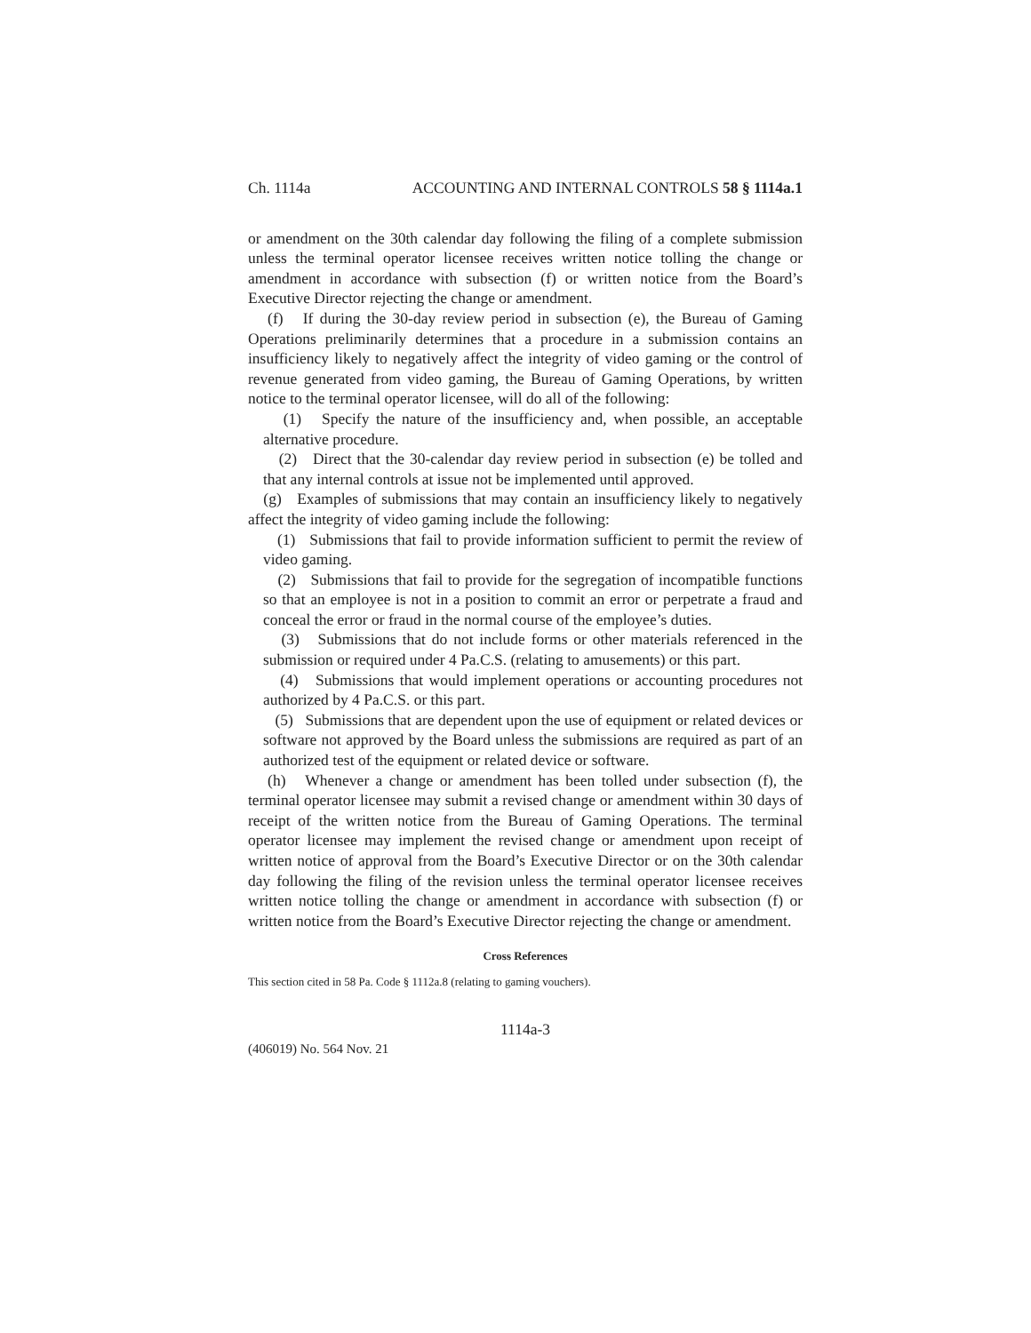Ch. 1114a ACCOUNTING AND INTERNAL CONTROLS 58 § 1114a.1
or amendment on the 30th calendar day following the filing of a complete submission unless the terminal operator licensee receives written notice tolling the change or amendment in accordance with subsection (f) or written notice from the Board’s Executive Director rejecting the change or amendment.
(f) If during the 30-day review period in subsection (e), the Bureau of Gaming Operations preliminarily determines that a procedure in a submission contains an insufficiency likely to negatively affect the integrity of video gaming or the control of revenue generated from video gaming, the Bureau of Gaming Operations, by written notice to the terminal operator licensee, will do all of the following:
(1) Specify the nature of the insufficiency and, when possible, an acceptable alternative procedure.
(2) Direct that the 30-calendar day review period in subsection (e) be tolled and that any internal controls at issue not be implemented until approved.
(g) Examples of submissions that may contain an insufficiency likely to negatively affect the integrity of video gaming include the following:
(1) Submissions that fail to provide information sufficient to permit the review of video gaming.
(2) Submissions that fail to provide for the segregation of incompatible functions so that an employee is not in a position to commit an error or perpetrate a fraud and conceal the error or fraud in the normal course of the employee’s duties.
(3) Submissions that do not include forms or other materials referenced in the submission or required under 4 Pa.C.S. (relating to amusements) or this part.
(4) Submissions that would implement operations or accounting procedures not authorized by 4 Pa.C.S. or this part.
(5) Submissions that are dependent upon the use of equipment or related devices or software not approved by the Board unless the submissions are required as part of an authorized test of the equipment or related device or software.
(h) Whenever a change or amendment has been tolled under subsection (f), the terminal operator licensee may submit a revised change or amendment within 30 days of receipt of the written notice from the Bureau of Gaming Operations. The terminal operator licensee may implement the revised change or amendment upon receipt of written notice of approval from the Board’s Executive Director or on the 30th calendar day following the filing of the revision unless the terminal operator licensee receives written notice tolling the change or amendment in accordance with subsection (f) or written notice from the Board’s Executive Director rejecting the change or amendment.
Cross References
This section cited in 58 Pa. Code § 1112a.8 (relating to gaming vouchers).
1114a-3
(406019) No. 564 Nov. 21